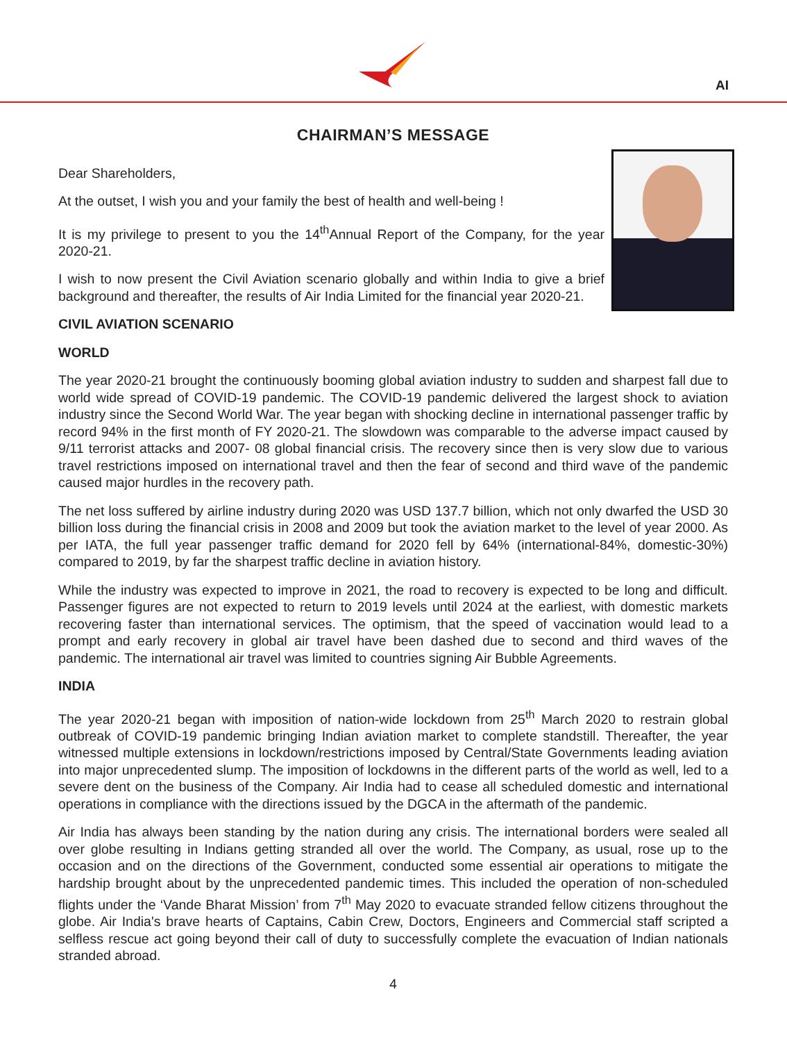AI
CHAIRMAN’S MESSAGE
Dear Shareholders,
At the outset, I wish you and your family the best of health and well-being !
It is my privilege to present to you the 14<sup>th</sup>Annual Report of the Company, for the year 2020-21.
I wish to now present the Civil Aviation scenario globally and within India to give a brief background and thereafter, the results of Air India Limited for the financial year 2020-21.
CIVIL AVIATION SCENARIO
WORLD
The year 2020-21 brought the continuously booming global aviation industry to sudden and sharpest fall due to world wide spread of COVID-19 pandemic. The COVID-19 pandemic delivered the largest shock to aviation industry since the Second World War. The year began with shocking decline in international passenger traffic by record 94% in the first month of FY 2020-21. The slowdown was comparable to the adverse impact caused by 9/11 terrorist attacks and 2007- 08 global financial crisis. The recovery since then is very slow due to various travel restrictions imposed on international travel and then the fear of second and third wave of the pandemic caused major hurdles in the recovery path.
The net loss suffered by airline industry during 2020 was USD 137.7 billion, which not only dwarfed the USD 30 billion loss during the financial crisis in 2008 and 2009 but took the aviation market to the level of year 2000. As per IATA, the full year passenger traffic demand for 2020 fell by 64% (international-84%, domestic-30%) compared to 2019, by far the sharpest traffic decline in aviation history.
While the industry was expected to improve in 2021, the road to recovery is expected to be long and difficult. Passenger figures are not expected to return to 2019 levels until 2024 at the earliest, with domestic markets recovering faster than international services. The optimism, that the speed of vaccination would lead to a prompt and early recovery in global air travel have been dashed due to second and third waves of the pandemic. The international air travel was limited to countries signing Air Bubble Agreements.
INDIA
The year 2020-21 began with imposition of nation-wide lockdown from 25<sup>th</sup> March 2020 to restrain global outbreak of COVID-19 pandemic bringing Indian aviation market to complete standstill. Thereafter, the year witnessed multiple extensions in lockdown/restrictions imposed by Central/State Governments leading aviation into major unprecedented slump. The imposition of lockdowns in the different parts of the world as well, led to a severe dent on the business of the Company. Air India had to cease all scheduled domestic and international operations in compliance with the directions issued by the DGCA in the aftermath of the pandemic.
Air India has always been standing by the nation during any crisis. The international borders were sealed all over globe resulting in Indians getting stranded all over the world. The Company, as usual, rose up to the occasion and on the directions of the Government, conducted some essential air operations to mitigate the hardship brought about by the unprecedented pandemic times. This included the operation of non-scheduled flights under the ‘Vande Bharat Mission’ from 7<sup>th</sup> May 2020 to evacuate stranded fellow citizens throughout the globe. Air India's brave hearts of Captains, Cabin Crew, Doctors, Engineers and Commercial staff scripted a selfless rescue act going beyond their call of duty to successfully complete the evacuation of Indian nationals stranded abroad.
4